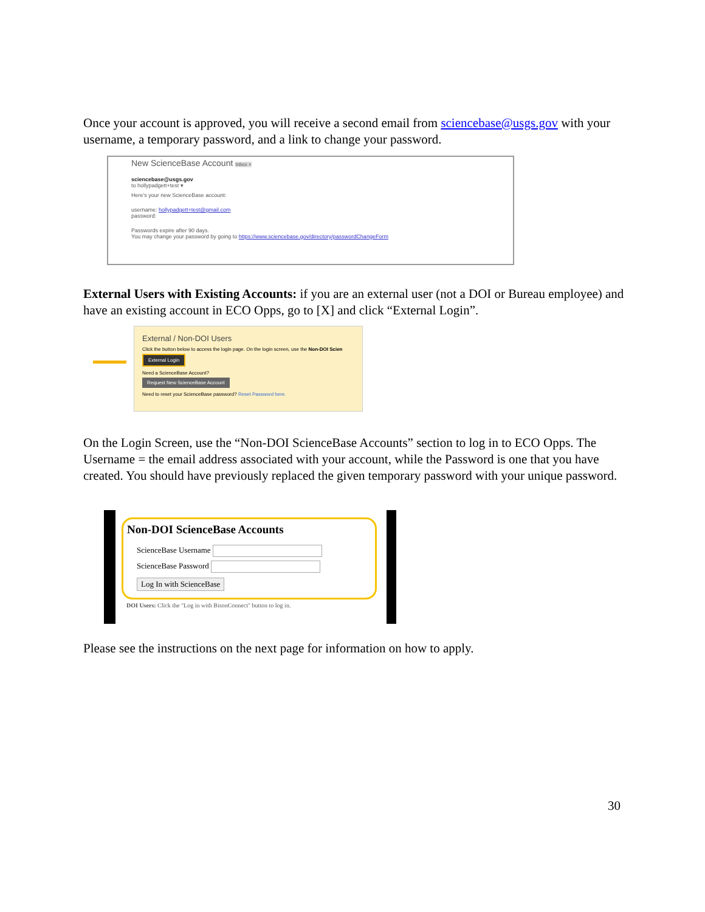Once your account is approved, you will receive a second email from sciencebase@usgs.gov with your username, a temporary password, and a link to change your password.
New ScienceBase Account Inbox ×
sciencebase@usgs.gov
to hollypadgett+test ▾
Here's your new ScienceBase account:
username: hollypadgett+test@gmail.com
password:
Passwords expire after 90 days.
You may change your password by going to https://www.sciencebase.gov/directory/passwordChangeForm
External Users with Existing Accounts: if you are an external user (not a DOI or Bureau employee) and have an existing account in ECO Opps, go to [X] and click “External Login”.
External / Non-DOI Users
Click the button below to access the login page. On the login screen, use the Non-DOI Scien
External Login
Need a ScienceBase Account?
Request New ScienceBase Account
Need to reset your ScienceBase password? Reset Password here.
On the Login Screen, use the “Non-DOI ScienceBase Accounts” section to log in to ECO Opps. The Username = the email address associated with your account, while the Password is one that you have created. You should have previously replaced the given temporary password with your unique password.
Non-DOI ScienceBase Accounts
ScienceBase Username
ScienceBase Password
Log In with ScienceBase
DOI Users: Click the "Log in with BisonConnect" button to log in.
Please see the instructions on the next page for information on how to apply.
30